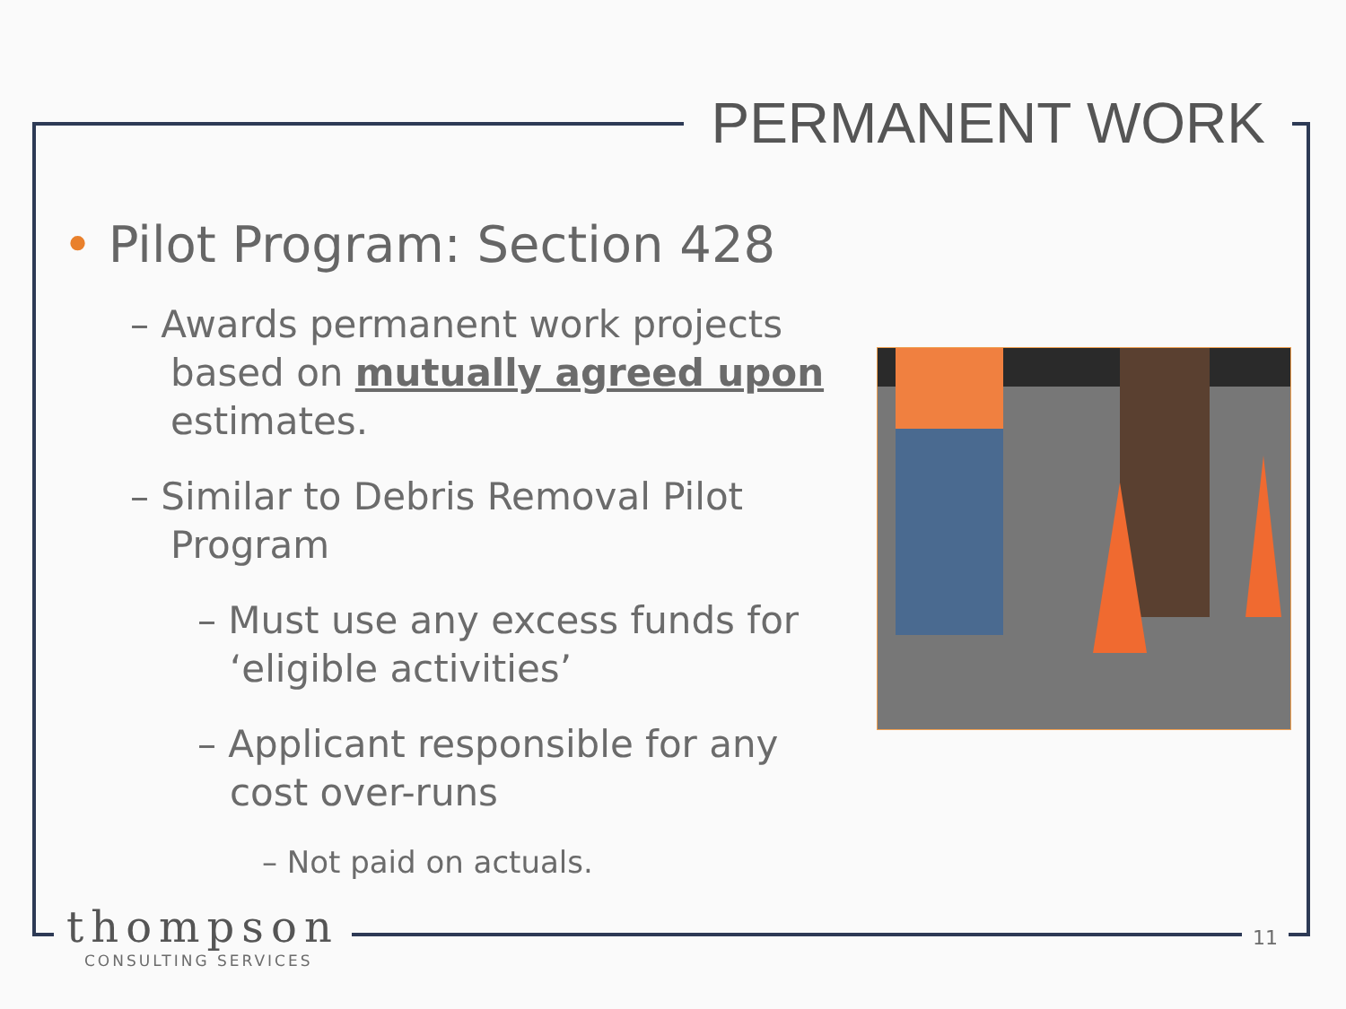PERMANENT WORK
• Pilot Program: Section 428
– Awards permanent work projects based on mutually agreed upon estimates.
– Similar to Debris Removal Pilot Program
– Must use any excess funds for ‘eligible activities’
– Applicant responsible for any cost over-runs
– Not paid on actuals.
thompson
CONSULTING SERVICES
11